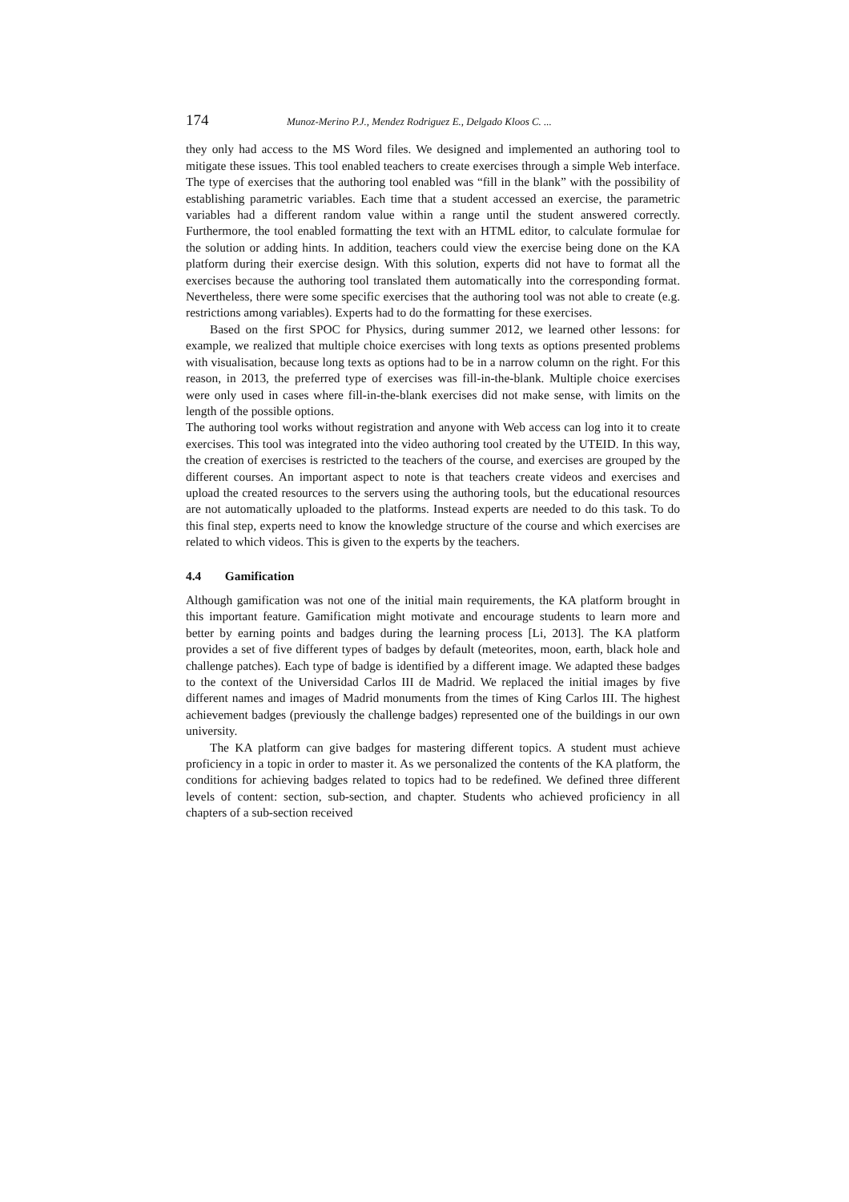174 Munoz-Merino P.J., Mendez Rodriguez E., Delgado Kloos C. ...
they only had access to the MS Word files. We designed and implemented an authoring tool to mitigate these issues. This tool enabled teachers to create exercises through a simple Web interface. The type of exercises that the authoring tool enabled was “fill in the blank” with the possibility of establishing parametric variables. Each time that a student accessed an exercise, the parametric variables had a different random value within a range until the student answered correctly. Furthermore, the tool enabled formatting the text with an HTML editor, to calculate formulae for the solution or adding hints. In addition, teachers could view the exercise being done on the KA platform during their exercise design. With this solution, experts did not have to format all the exercises because the authoring tool translated them automatically into the corresponding format. Nevertheless, there were some specific exercises that the authoring tool was not able to create (e.g. restrictions among variables). Experts had to do the formatting for these exercises.
Based on the first SPOC for Physics, during summer 2012, we learned other lessons: for example, we realized that multiple choice exercises with long texts as options presented problems with visualisation, because long texts as options had to be in a narrow column on the right. For this reason, in 2013, the preferred type of exercises was fill-in-the-blank. Multiple choice exercises were only used in cases where fill-in-the-blank exercises did not make sense, with limits on the length of the possible options.
The authoring tool works without registration and anyone with Web access can log into it to create exercises. This tool was integrated into the video authoring tool created by the UTEID. In this way, the creation of exercises is restricted to the teachers of the course, and exercises are grouped by the different courses. An important aspect to note is that teachers create videos and exercises and upload the created resources to the servers using the authoring tools, but the educational resources are not automatically uploaded to the platforms. Instead experts are needed to do this task. To do this final step, experts need to know the knowledge structure of the course and which exercises are related to which videos. This is given to the experts by the teachers.
4.4 Gamification
Although gamification was not one of the initial main requirements, the KA platform brought in this important feature. Gamification might motivate and encourage students to learn more and better by earning points and badges during the learning process [Li, 2013]. The KA platform provides a set of five different types of badges by default (meteorites, moon, earth, black hole and challenge patches). Each type of badge is identified by a different image. We adapted these badges to the context of the Universidad Carlos III de Madrid. We replaced the initial images by five different names and images of Madrid monuments from the times of King Carlos III. The highest achievement badges (previously the challenge badges) represented one of the buildings in our own university.
The KA platform can give badges for mastering different topics. A student must achieve proficiency in a topic in order to master it. As we personalized the contents of the KA platform, the conditions for achieving badges related to topics had to be redefined. We defined three different levels of content: section, sub-section, and chapter. Students who achieved proficiency in all chapters of a sub-section received